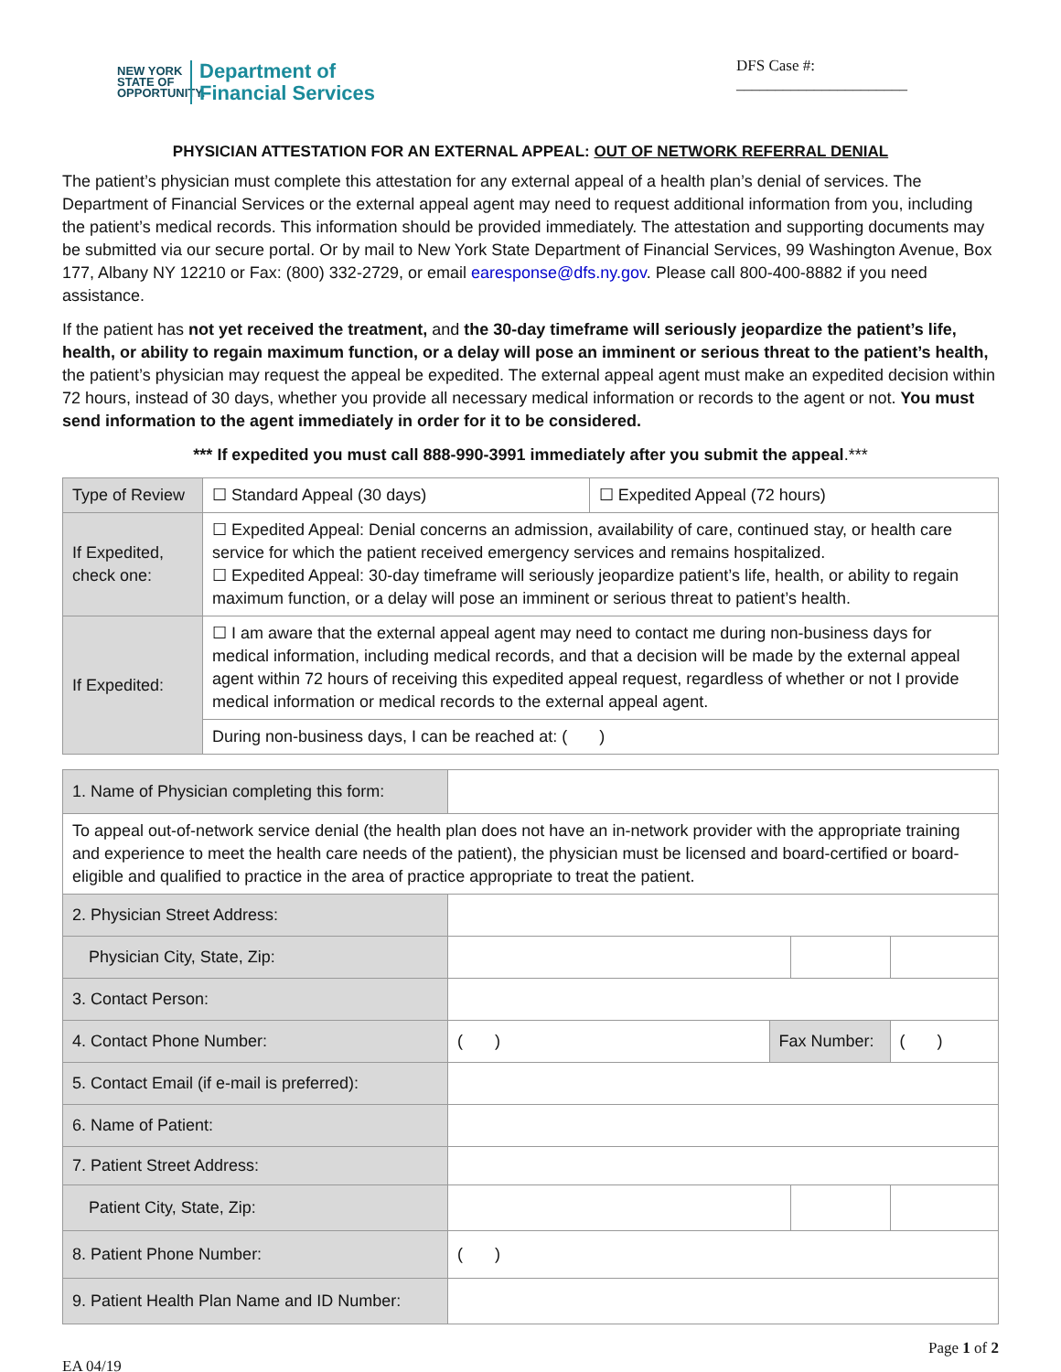NEW YORK
STATE OF
OPPORTUNITY.
Department of
Financial Services
DFS Case #:
______________________
PHYSICIAN ATTESTATION FOR AN EXTERNAL APPEAL: OUT OF NETWORK REFERRAL DENIAL
The patient’s physician must complete this attestation for any external appeal of a health plan’s denial of services. The Department of Financial Services or the external appeal agent may need to request additional information from you, including the patient’s medical records. This information should be provided immediately. The attestation and supporting documents may be submitted via our secure portal. Or by mail to New York State Department of Financial Services, 99 Washington Avenue, Box 177, Albany NY 12210 or Fax: (800) 332-2729, or email earesponse@dfs.ny.gov. Please call 800-400-8882 if you need assistance.
If the patient has not yet received the treatment, and the 30-day timeframe will seriously jeopardize the patient’s life, health, or ability to regain maximum function, or a delay will pose an imminent or serious threat to the patient’s health, the patient’s physician may request the appeal be expedited. The external appeal agent must make an expedited decision within 72 hours, instead of 30 days, whether you provide all necessary medical information or records to the agent or not. You must send information to the agent immediately in order for it to be considered.
*** If expedited you must call 888-990-3991 immediately after you submit the appeal.***
| Type of Review | ☐ Standard Appeal (30 days) | ☐ Expedited Appeal (72 hours) |
| If Expedited, check one: | ☐ Expedited Appeal: Denial concerns an admission, availability of care, continued stay, or health care service for which the patient received emergency services and remains hospitalized. ☐ Expedited Appeal: 30-day timeframe will seriously jeopardize patient’s life, health, or ability to regain maximum function, or a delay will pose an imminent or serious threat to patient’s health. | |
| If Expedited: | ☐ I am aware that the external appeal agent may need to contact me during non-business days for medical information, including medical records, and that a decision will be made by the external appeal agent within 72 hours of receiving this expedited appeal request, regardless of whether or not I provide medical information or medical records to the external appeal agent. | |
| | During non-business days, I can be reached at: ( ) | |
| 1. Name of Physician completing this form: | | | | |
| To appeal out-of-network service denial (the health plan does not have an in-network provider with the appropriate training and experience to meet the health care needs of the patient), the physician must be licensed and board-certified or board-eligible and qualified to practice in the area of practice appropriate to treat the patient. | | | | |
| 2. Physician Street Address: | | | | |
| Physician City, State, Zip: | | | | |
| 3. Contact Person: | | | | |
| 4. Contact Phone Number: | ( ) | Fax Number: | | ( ) |
| 5. Contact Email (if e-mail is preferred): | | | | |
| 6. Name of Patient: | | | | |
| 7. Patient Street Address: | | | | |
| Patient City, State, Zip: | | | | |
| 8. Patient Phone Number: | ( ) | | | |
| 9. Patient Health Plan Name and ID Number: | | | | |
Page 1 of 2
EA 04/19